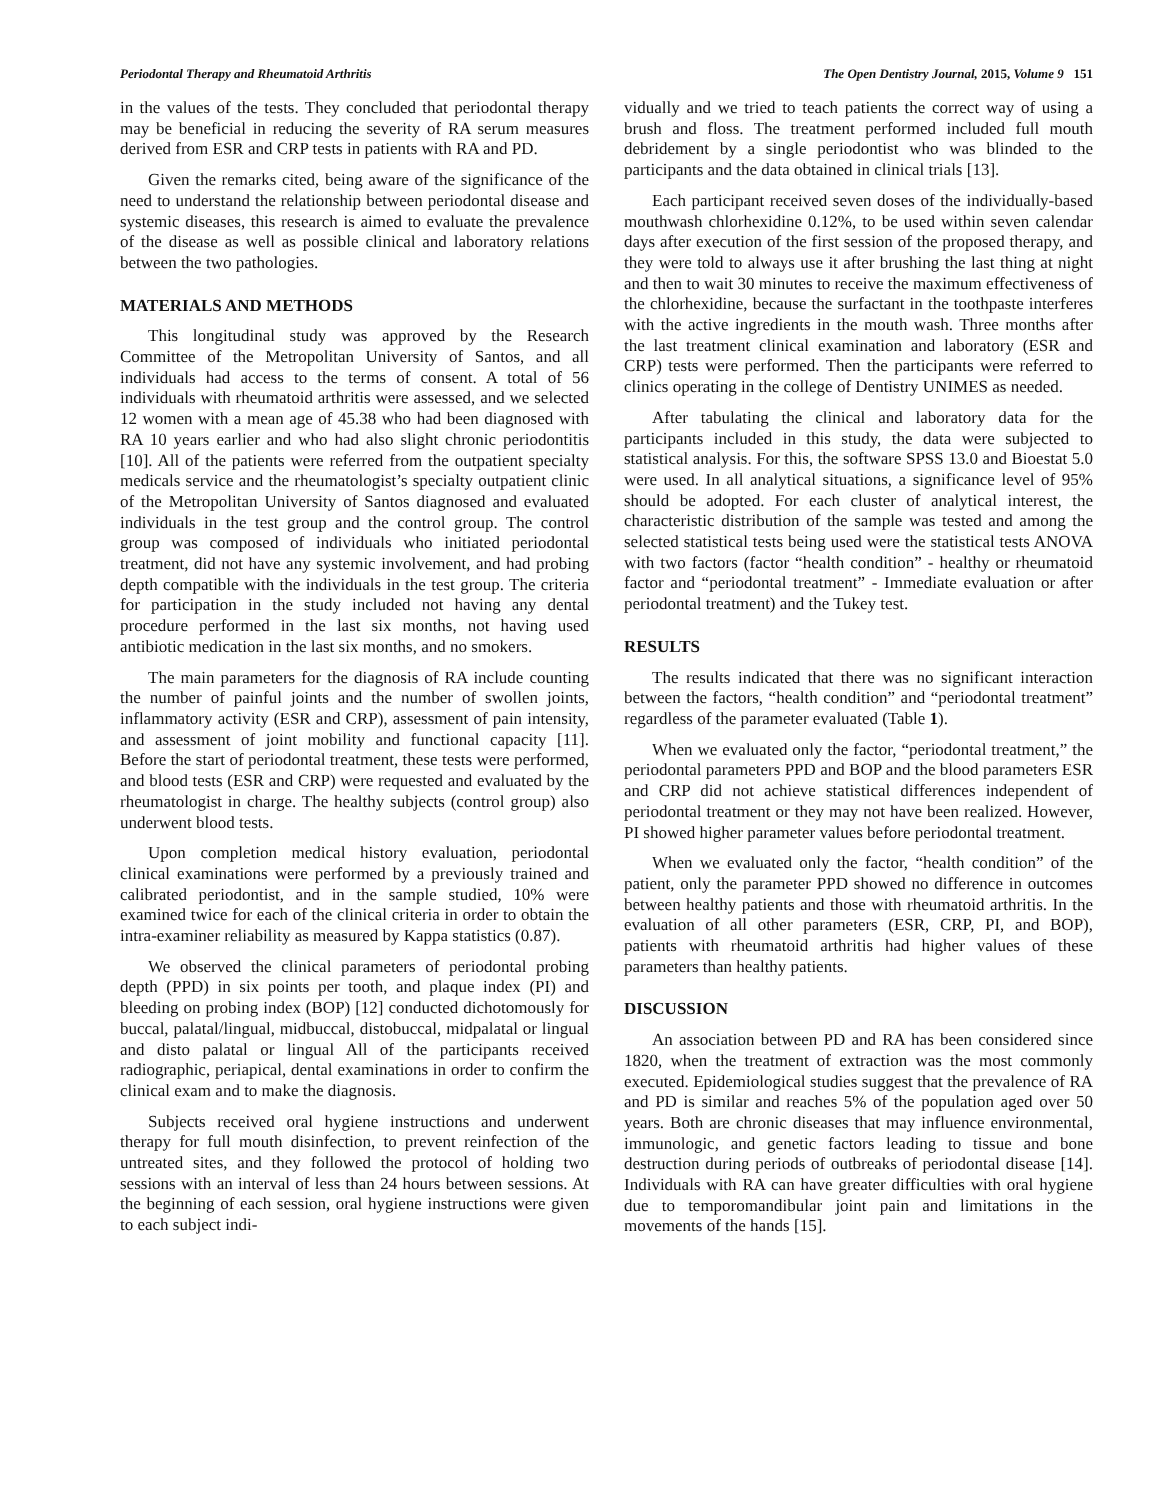Periodontal Therapy and Rheumatoid Arthritis The Open Dentistry Journal, 2015, Volume 9 151
in the values of the tests. They concluded that periodontal therapy may be beneficial in reducing the severity of RA serum measures derived from ESR and CRP tests in patients with RA and PD.
Given the remarks cited, being aware of the significance of the need to understand the relationship between periodontal disease and systemic diseases, this research is aimed to evaluate the prevalence of the disease as well as possible clinical and laboratory relations between the two pathologies.
MATERIALS AND METHODS
This longitudinal study was approved by the Research Committee of the Metropolitan University of Santos, and all individuals had access to the terms of consent. A total of 56 individuals with rheumatoid arthritis were assessed, and we selected 12 women with a mean age of 45.38 who had been diagnosed with RA 10 years earlier and who had also slight chronic periodontitis [10]. All of the patients were referred from the outpatient specialty medicals service and the rheumatologist’s specialty outpatient clinic of the Metropolitan University of Santos diagnosed and evaluated individuals in the test group and the control group. The control group was composed of individuals who initiated periodontal treatment, did not have any systemic involvement, and had probing depth compatible with the individuals in the test group. The criteria for participation in the study included not having any dental procedure performed in the last six months, not having used antibiotic medication in the last six months, and no smokers.
The main parameters for the diagnosis of RA include counting the number of painful joints and the number of swollen joints, inflammatory activity (ESR and CRP), assessment of pain intensity, and assessment of joint mobility and functional capacity [11]. Before the start of periodontal treatment, these tests were performed, and blood tests (ESR and CRP) were requested and evaluated by the rheumatologist in charge. The healthy subjects (control group) also underwent blood tests.
Upon completion medical history evaluation, periodontal clinical examinations were performed by a previously trained and calibrated periodontist, and in the sample studied, 10% were examined twice for each of the clinical criteria in order to obtain the intra-examiner reliability as measured by Kappa statistics (0.87).
We observed the clinical parameters of periodontal probing depth (PPD) in six points per tooth, and plaque index (PI) and bleeding on probing index (BOP) [12] conducted dichotomously for buccal, palatal/lingual, midbuccal, distobuccal, midpalatal or lingual and disto palatal or lingual All of the participants received radiographic, periapical, dental examinations in order to confirm the clinical exam and to make the diagnosis.
Subjects received oral hygiene instructions and underwent therapy for full mouth disinfection, to prevent reinfection of the untreated sites, and they followed the protocol of holding two sessions with an interval of less than 24 hours between sessions. At the beginning of each session, oral hygiene instructions were given to each subject indi-
vidually and we tried to teach patients the correct way of using a brush and floss. The treatment performed included full mouth debridement by a single periodontist who was blinded to the participants and the data obtained in clinical trials [13].
Each participant received seven doses of the individually-based mouthwash chlorhexidine 0.12%, to be used within seven calendar days after execution of the first session of the proposed therapy, and they were told to always use it after brushing the last thing at night and then to wait 30 minutes to receive the maximum effectiveness of the chlorhexidine, because the surfactant in the toothpaste interferes with the active ingredients in the mouth wash. Three months after the last treatment clinical examination and laboratory (ESR and CRP) tests were performed. Then the participants were referred to clinics operating in the college of Dentistry UNIMES as needed.
After tabulating the clinical and laboratory data for the participants included in this study, the data were subjected to statistical analysis. For this, the software SPSS 13.0 and Bioestat 5.0 were used. In all analytical situations, a significance level of 95% should be adopted. For each cluster of analytical interest, the characteristic distribution of the sample was tested and among the selected statistical tests being used were the statistical tests ANOVA with two factors (factor “health condition” - healthy or rheumatoid factor and “periodontal treatment” - Immediate evaluation or after periodontal treatment) and the Tukey test.
RESULTS
The results indicated that there was no significant interaction between the factors, “health condition” and “periodontal treatment” regardless of the parameter evaluated (Table 1).
When we evaluated only the factor, “periodontal treatment,” the periodontal parameters PPD and BOP and the blood parameters ESR and CRP did not achieve statistical differences independent of periodontal treatment or they may not have been realized. However, PI showed higher parameter values before periodontal treatment.
When we evaluated only the factor, “health condition” of the patient, only the parameter PPD showed no difference in outcomes between healthy patients and those with rheumatoid arthritis. In the evaluation of all other parameters (ESR, CRP, PI, and BOP), patients with rheumatoid arthritis had higher values of these parameters than healthy patients.
DISCUSSION
An association between PD and RA has been considered since 1820, when the treatment of extraction was the most commonly executed. Epidemiological studies suggest that the prevalence of RA and PD is similar and reaches 5% of the population aged over 50 years. Both are chronic diseases that may influence environmental, immunologic, and genetic factors leading to tissue and bone destruction during periods of outbreaks of periodontal disease [14]. Individuals with RA can have greater difficulties with oral hygiene due to temporomandibular joint pain and limitations in the movements of the hands [15].